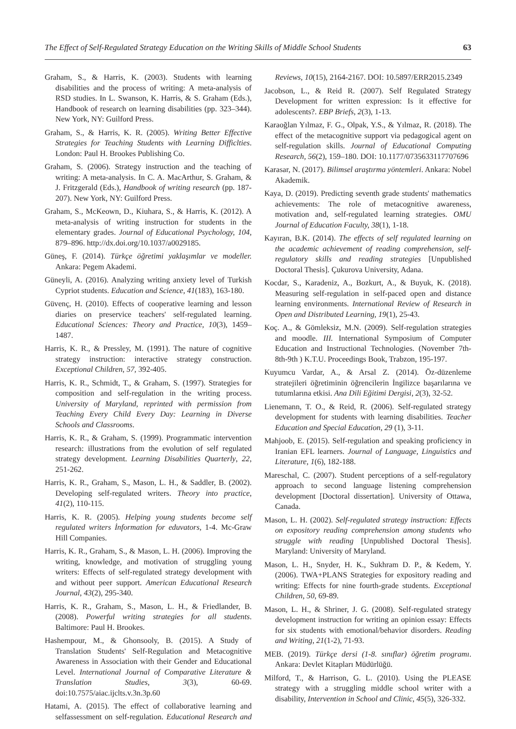The Effect of Self-Regulated Strategy Education on the Writing Skills of Middle School Students 63
Graham, S., & Harris, K. (2003). Students with learning disabilities and the process of writing: A meta-analysis of RSD studies. In L. Swanson, K. Harris, & S. Graham (Eds.), Handbook of research on learning disabilities (pp. 323–344). New York, NY: Guilford Press.
Graham, S., & Harris, K. R. (2005). Writing Better Effective Strategies for Teaching Students with Learning Difficlties. London: Paul H. Brookes Publishing Co.
Graham, S. (2006). Strategy instruction and the teaching of writing: A meta-analysis. In C. A. MacArthur, S. Graham, & J. Fritzgerald (Eds.), Handbook of writing research (pp. 187-207). New York, NY: Guilford Press.
Graham, S., McKeown, D., Kiuhara, S., & Harris, K. (2012). A meta-analysis of writing instruction for students in the elementary grades. Journal of Educational Psychology, 104, 879–896. http://dx.doi.org/10.1037/a0029185.
Güneş, F. (2014). Türkçe öğretimi yaklaşımlar ve modeller. Ankara: Pegem Akademi.
Güneyli, A. (2016). Analyzing writing anxiety level of Turkish Cypriot students. Education and Science, 41(183), 163-180.
Güvenç, H. (2010). Effects of cooperative learning and lesson diaries on preservice teachers' self-regulated learning. Educational Sciences: Theory and Practice, 10(3), 1459–1487.
Harris, K. R., & Pressley, M. (1991). The nature of cognitive strategy instruction: interactive strategy construction. Exceptional Children, 57, 392-405.
Harris, K. R., Schmidt, T., & Graham, S. (1997). Strategies for composition and self-regulation in the writing process. University of Maryland, reprinted with permission from Teaching Every Child Every Day: Learning in Diverse Schools and Classrooms.
Harris, K. R., & Graham, S. (1999). Programmatic intervention research: illustrations from the evolution of self regulated strategy development. Learning Disabilities Quarterly, 22, 251-262.
Harris, K. R., Graham, S., Mason, L. H., & Saddler, B. (2002). Developing self-regulated writers. Theory into practice, 41(2), 110-115.
Harris, K. R. (2005). Helping young students become self regulated writers İnformation for eduvators, 1-4. Mc-Graw Hill Companies.
Harris, K. R., Graham, S., & Mason, L. H. (2006). Improving the writing, knowledge, and motivation of struggling young writers: Effects of self-regulated strategy development with and without peer support. American Educational Research Journal, 43(2), 295-340.
Harris, K. R., Graham, S., Mason, L. H., & Friedlander, B. (2008). Powerful writing strategies for all students. Baltimore: Paul H. Brookes.
Hashempour, M., & Ghonsooly, B. (2015). A Study of Translation Students' Self-Regulation and Metacognitive Awareness in Association with their Gender and Educational Level. International Journal of Comparative Literature & Translation Studies, 3(3), 60-69. doi:10.7575/aiac.ijclts.v.3n.3p.60
Hatami, A. (2015). The effect of collaborative learning and selfassessment on self-regulation. Educational Research and Reviews, 10(15), 2164-2167. DOI: 10.5897/ERR2015.2349
Jacobson, L., & Reid R. (2007). Self Regulated Strategy Development for written expression: Is it effective for adolescents?. EBP Briefs, 2(3), 1-13.
Karaoğlan Yılmaz, F. G., Olpak, Y.S., & Yılmaz, R. (2018). The effect of the metacognitive support via pedagogical agent on self-regulation skills. Journal of Educational Computing Research, 56(2), 159–180. DOI: 10.1177/0735633117707696
Karasar, N. (2017). Bilimsel araştırma yöntemleri. Ankara: Nobel Akademik.
Kaya, D. (2019). Predicting seventh grade students' mathematics achievements: The role of metacognitive awareness, motivation and, self-regulated learning strategies. OMU Journal of Education Faculty, 38(1), 1-18.
Kayıran, B.K. (2014). The effects of self regulated learning on the academic achievement of reading comprehension, self-regulatory skills and reading strategies [Unpublished Doctoral Thesis]. Çukurova University, Adana.
Kocdar, S., Karadeniz, A., Bozkurt, A., & Buyuk, K. (2018). Measuring self-regulation in self-paced open and distance learning environments. International Review of Research in Open and Distributed Learning, 19(1), 25-43.
Koç. A., & Gömleksiz, M.N. (2009). Self-regulation strategies and moodle. III. International Symposium of Computer Education and Instructional Technologies. (November 7th-8th-9th ) K.T.U. Proceedings Book, Trabzon, 195-197.
Kuyumcu Vardar, A., & Arsal Z. (2014). Öz-düzenleme stratejileri öğretiminin öğrencilerin İngilizce başarılarına ve tutumlarına etkisi. Ana Dili Eğitimi Dergisi, 2(3), 32-52.
Lienemann, T. O., & Reid, R. (2006). Self-regulated strategy development for students with learning disabilities. Teacher Education and Special Education, 29 (1), 3-11.
Mahjoob, E. (2015). Self-regulation and speaking proficiency in Iranian EFL learners. Journal of Language, Linguistics and Literature, 1(6), 182-188.
Mareschal, C. (2007). Student perceptions of a self-regulatory approach to second language listening comprehension development [Doctoral dissertation]. University of Ottawa, Canada.
Mason, L. H. (2002). Self-regulated strategy instruction: Effects on expository reading comprehension among students who struggle with reading [Unpublished Doctoral Thesis]. Maryland: University of Maryland.
Mason, L. H., Snyder, H. K., Sukhram D. P., & Kedem, Y. (2006). TWA+PLANS Strategies for expository reading and writing: Effects for nine fourth-grade students. Exceptional Children, 50, 69-89.
Mason, L. H., & Shriner, J. G. (2008). Self-regulated strategy development instruction for writing an opinion essay: Effects for six students with emotional/behavior disorders. Reading and Writing, 21(1-2), 71-93.
MEB. (2019). Türkçe dersi (1-8. sınıflar) öğretim programı. Ankara: Devlet Kitapları Müdürlüğü.
Milford, T., & Harrison, G. L. (2010). Using the PLEASE strategy with a struggling middle school writer with a disability, Intervention in School and Clinic, 45(5), 326-332.